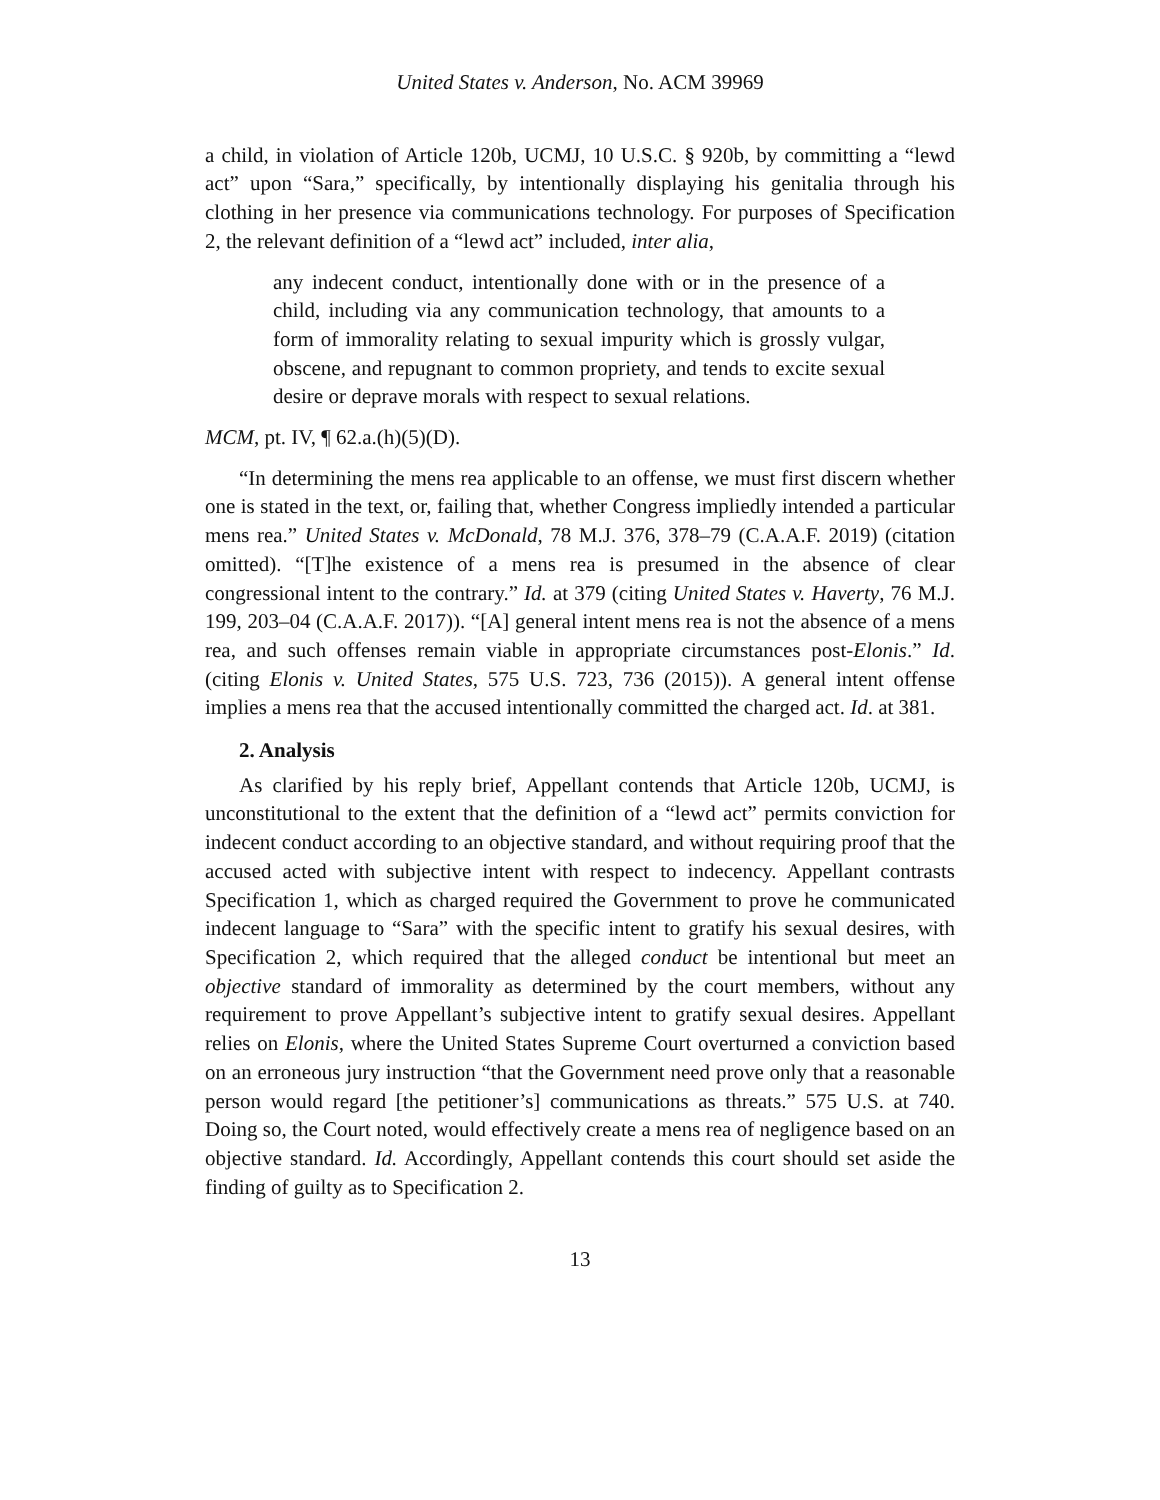United States v. Anderson, No. ACM 39969
a child, in violation of Article 120b, UCMJ, 10 U.S.C. § 920b, by committing a “lewd act” upon “Sara,” specifically, by intentionally displaying his genitalia through his clothing in her presence via communications technology. For purposes of Specification 2, the relevant definition of a “lewd act” included, inter alia,
any indecent conduct, intentionally done with or in the presence of a child, including via any communication technology, that amounts to a form of immorality relating to sexual impurity which is grossly vulgar, obscene, and repugnant to common propriety, and tends to excite sexual desire or deprave morals with respect to sexual relations.
MCM, pt. IV, ¶ 62.a.(h)(5)(D).
“In determining the mens rea applicable to an offense, we must first discern whether one is stated in the text, or, failing that, whether Congress impliedly intended a particular mens rea.” United States v. McDonald, 78 M.J. 376, 378–79 (C.A.A.F. 2019) (citation omitted). “[T]he existence of a mens rea is presumed in the absence of clear congressional intent to the contrary.” Id. at 379 (citing United States v. Haverty, 76 M.J. 199, 203–04 (C.A.A.F. 2017)). “[A] general intent mens rea is not the absence of a mens rea, and such offenses remain viable in appropriate circumstances post-Elonis.” Id. (citing Elonis v. United States, 575 U.S. 723, 736 (2015)). A general intent offense implies a mens rea that the accused intentionally committed the charged act. Id. at 381.
2. Analysis
As clarified by his reply brief, Appellant contends that Article 120b, UCMJ, is unconstitutional to the extent that the definition of a “lewd act” permits conviction for indecent conduct according to an objective standard, and without requiring proof that the accused acted with subjective intent with respect to indecency. Appellant contrasts Specification 1, which as charged required the Government to prove he communicated indecent language to “Sara” with the specific intent to gratify his sexual desires, with Specification 2, which required that the alleged conduct be intentional but meet an objective standard of immorality as determined by the court members, without any requirement to prove Appellant’s subjective intent to gratify sexual desires. Appellant relies on Elonis, where the United States Supreme Court overturned a conviction based on an erroneous jury instruction “that the Government need prove only that a reasonable person would regard [the petitioner’s] communications as threats.” 575 U.S. at 740. Doing so, the Court noted, would effectively create a mens rea of negligence based on an objective standard. Id. Accordingly, Appellant contends this court should set aside the finding of guilty as to Specification 2.
13